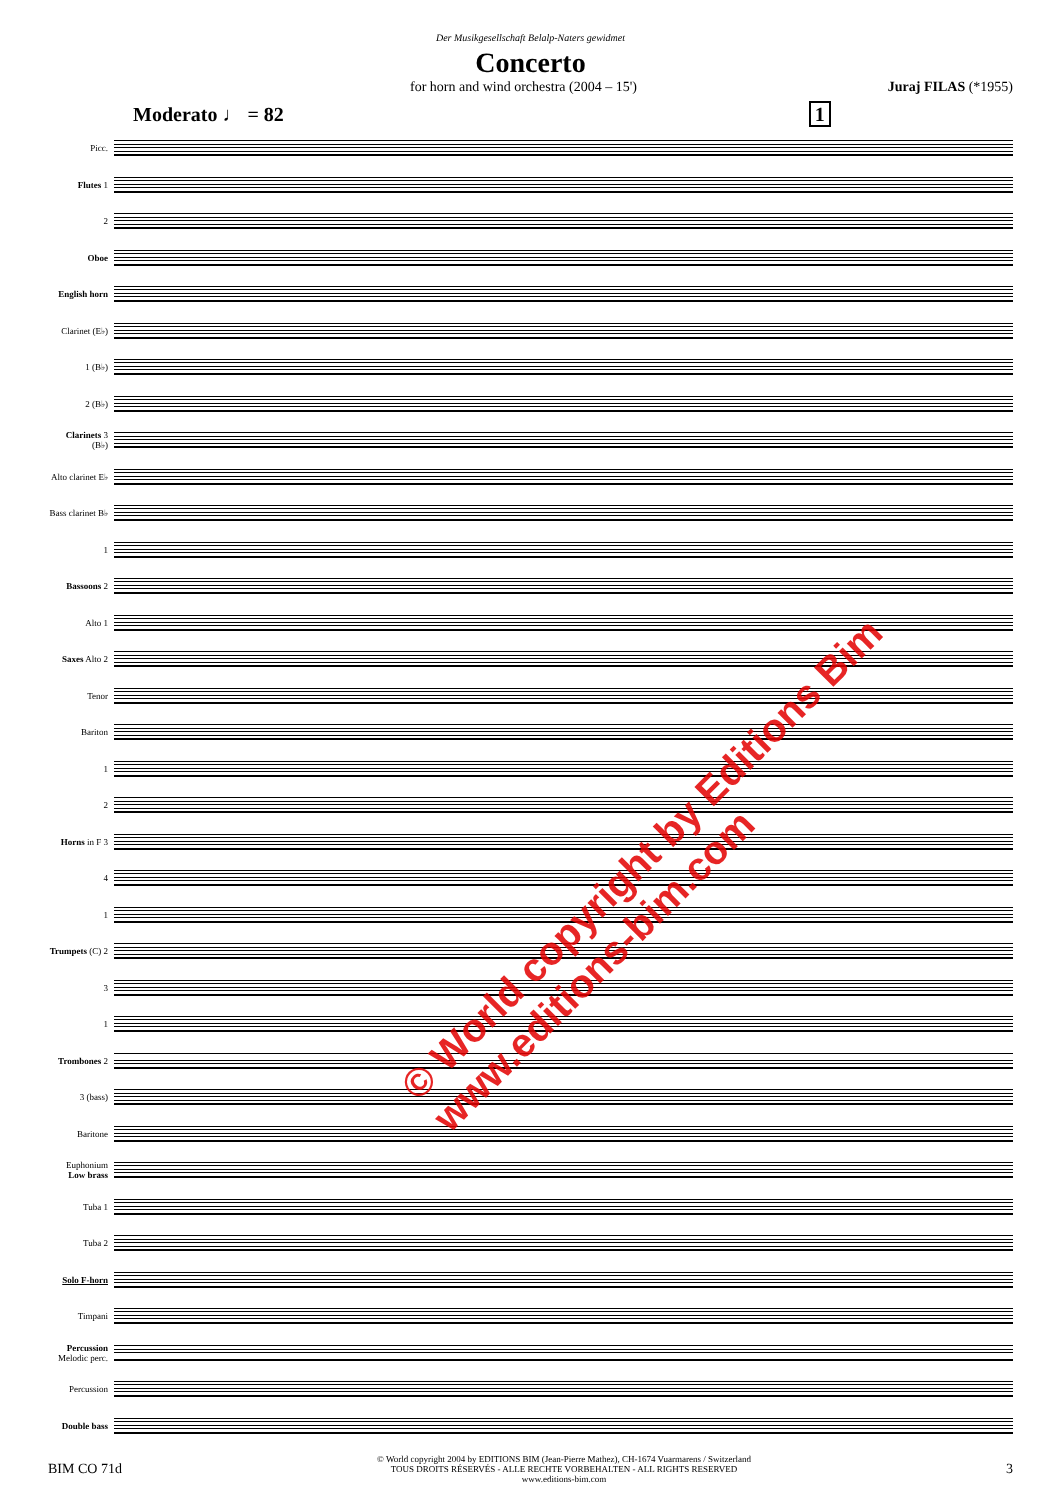Der Musikgesellschaft Belalp-Naters gewidmet
Concerto
for horn and wind orchestra (2004 – 15') Juraj FILAS (*1955)
Moderato ♩ = 82 1
Picc.
Flutes 1
2
Oboe
English horn
Clarinet (E♭)
1 (B♭)
2 (B♭)
Clarinets 3 (B♭)
Alto clarinet E♭
Bass clarinet B♭
1
Bassoons 2
Alto 1
Saxes Alto 2
Tenor
Bariton
1
2
Horns in F 3
4
1
Trumpets (C) 2
3
1
Trombones 2
3 (bass)
Baritone
Euphonium Low brass
Tuba 1
Tuba 2
Solo F-horn
Timpani
Percussion Melodic perc.
Percussion
Double bass
© World copyright by Editions Bim
www.editions-bim.com
BIM CO 71d © World copyright 2004 by EDITIONS BIM (Jean-Pierre Mathez), CH-1674 Vuarmarens / Switzerland
TOUS DROITS RÉSERVÉS - ALLE RECHTE VORBEHALTEN - ALL RIGHTS RESERVED
www.editions-bim.com 3